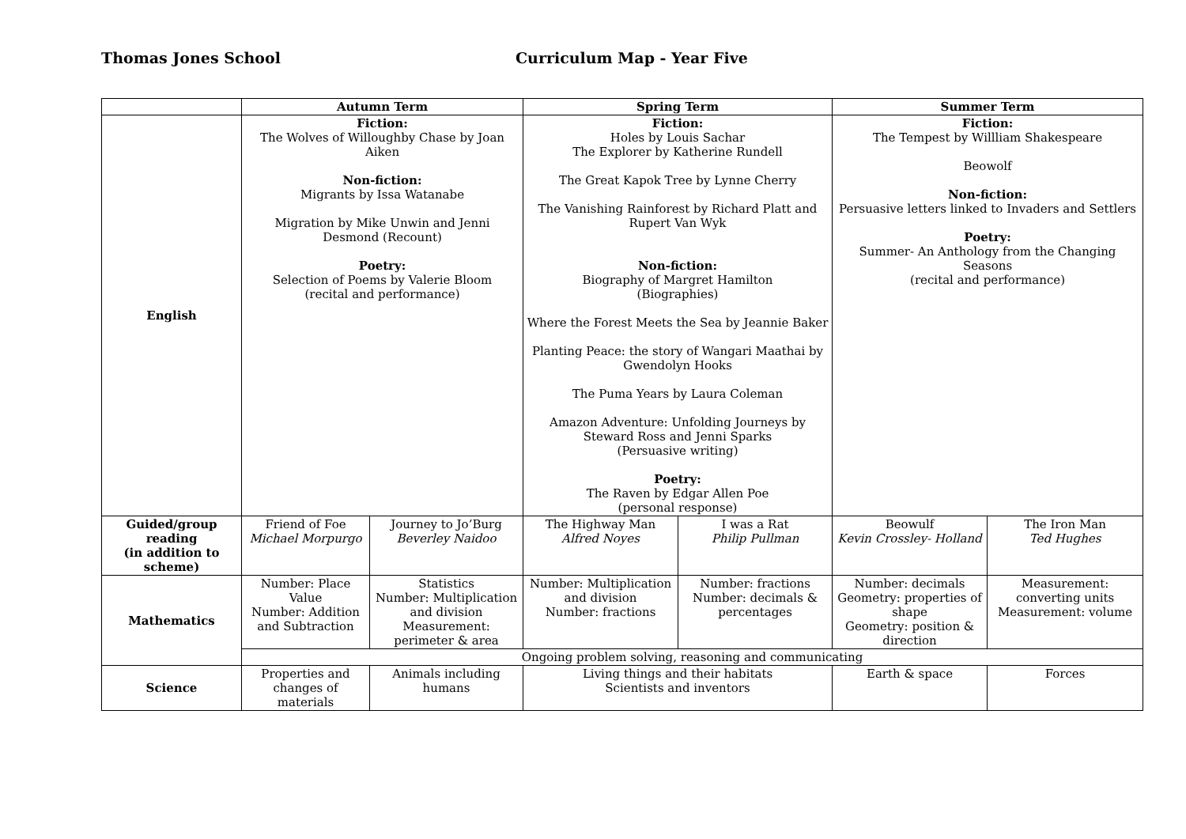Thomas Jones School Curriculum Map - Year Five
| | Autumn Term | | Spring Term | | Summer Term | |
| --- | --- | --- | --- | --- | --- | --- |
| English | Fiction: The Wolves of Willoughby Chase by Joan Aiken Non-fiction: Migrants by Issa Watanabe Migration by Mike Unwin and Jenni Desmond (Recount) Poetry: Selection of Poems by Valerie Bloom (recital and performance) | | Fiction: Holes by Louis Sachar The Explorer by Katherine Rundell The Great Kapok Tree by Lynne Cherry The Vanishing Rainforest by Richard Platt and Rupert Van Wyk Non-fiction: Biography of Margret Hamilton (Biographies) Where the Forest Meets the Sea by Jeannie Baker Planting Peace: the story of Wangari Maathai by Gwendolyn Hooks The Puma Years by Laura Coleman Amazon Adventure: Unfolding Journeys by Steward Ross and Jenni Sparks (Persuasive writing) Poetry: The Raven by Edgar Allen Poe (personal response) | | Fiction: The Tempest by Willliam Shakespeare Beowolf Non-fiction: Persuasive letters linked to Invaders and Settlers Poetry: Summer- An Anthology from the Changing Seasons (recital and performance) | |
| Guided/group reading (in addition to scheme) | Friend of Foe Michael Morpurgo | Journey to Jo’Burg Beverley Naidoo | The Highway Man Alfred Noyes | I was a Rat Philip Pullman | Beowulf Kevin Crossley- Holland | The Iron Man Ted Hughes |
| Mathematics | Number: Place Value Number: Addition and Subtraction | Statistics Number: Multiplication and division Measurement: perimeter & area | Number: Multiplication and division Number: fractions | Number: fractions Number: decimals & percentages | Number: decimals Geometry: properties of shape Geometry: position & direction | Measurement: converting units Measurement: volume |
| | Ongoing problem solving, reasoning and communicating | | | | | |
| Science | Properties and changes of materials | Animals including humans | Living things and their habitats Scientists and inventors | | Earth & space | Forces |